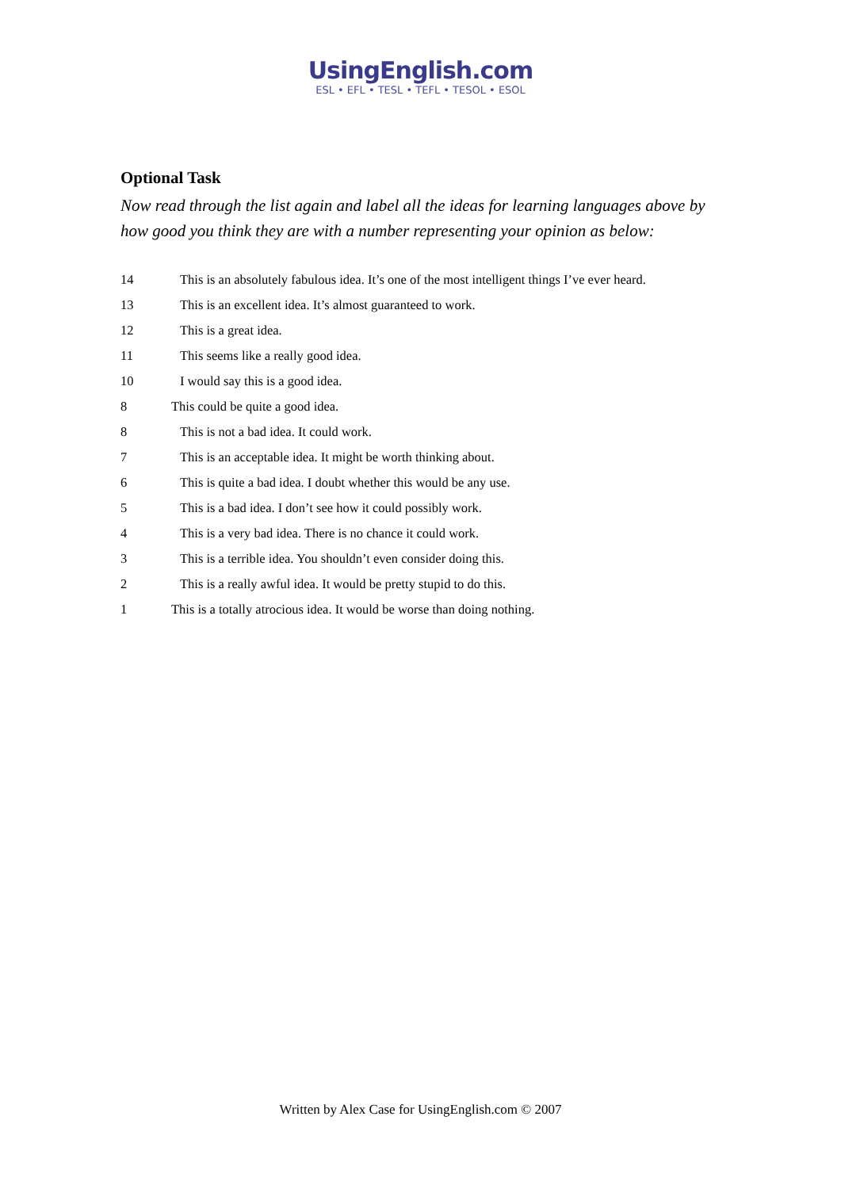UsingEnglish.com
ESL • EFL • TESL • TEFL • TESOL • ESOL
Optional Task
Now read through the list again and label all the ideas for learning languages above by how good you think they are with a number representing your opinion as below:
14 This is an absolutely fabulous idea. It’s one of the most intelligent things I’ve ever heard.
13 This is an excellent idea. It’s almost guaranteed to work.
12 This is a great idea.
11 This seems like a really good idea.
10 I would say this is a good idea.
8 This could be quite a good idea.
8 This is not a bad idea. It could work.
7 This is an acceptable idea. It might be worth thinking about.
6 This is quite a bad idea. I doubt whether this would be any use.
5 This is a bad idea. I don’t see how it could possibly work.
4 This is a very bad idea. There is no chance it could work.
3 This is a terrible idea. You shouldn’t even consider doing this.
2 This is a really awful idea. It would be pretty stupid to do this.
1 This is a totally atrocious idea. It would be worse than doing nothing.
Written by Alex Case for UsingEnglish.com © 2007